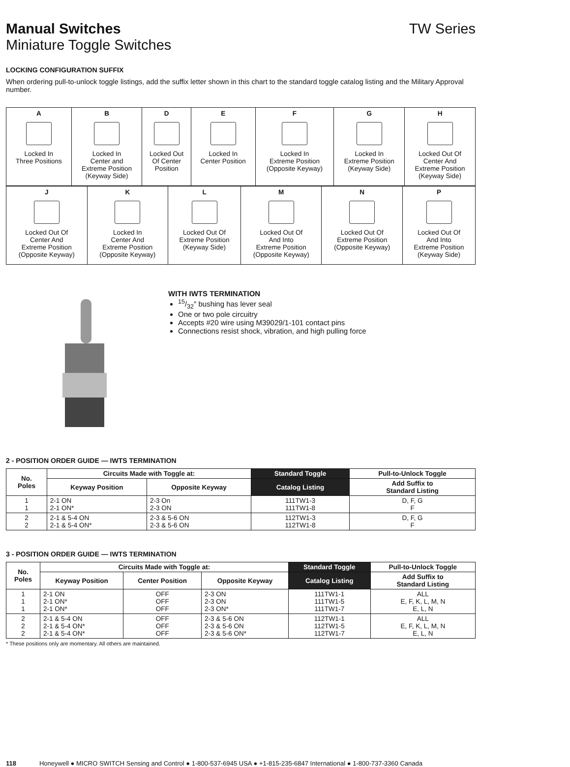Manual Switches TW Series
Miniature Toggle Switches
LOCKING CONFIGURATION SUFFIX
When ordering pull-to-unlock toggle listings, add the suffix letter shown in this chart to the standard toggle catalog listing and the Military Approval number.
| A Locked In Three Positions | B Locked In Center and Extreme Position (Keyway Side) | D Locked Out Of Center Position | E Locked In Center Position | F Locked In Extreme Position (Opposite Keyway) | G Locked In Extreme Position (Keyway Side) | H Locked Out Of Center And Extreme Position (Keyway Side) |
| J Locked Out Of Center And Extreme Position (Opposite Keyway) | K Locked In Center And Extreme Position (Opposite Keyway) | L Locked Out Of Extreme Position (Keyway Side) | M Locked Out Of And Into Extreme Position (Opposite Keyway) | N Locked Out Of Extreme Position (Opposite Keyway) | P Locked Out Of And Into Extreme Position (Keyway Side) |
WITH IWTS TERMINATION
15/32″ bushing has lever seal
One or two pole circuitry
Accepts #20 wire using M39029/1-101 contact pins
Connections resist shock, vibration, and high pulling force
2 - POSITION ORDER GUIDE — IWTS TERMINATION
| No. Poles | Circuits Made with Toggle at: | | Standard Toggle | Pull-to-Unlock Toggle |
| --- | --- | --- | --- | --- |
| | Keyway Position | Opposite Keyway | Catalog Listing | Add Suffix to Standard Listing |
| 1 1 | 2-1 ON 2-1 ON* | 2-3 On 2-3 ON | 111TW1-3 111TW1-8 | D, F, G F |
| 2 2 | 2-1 & 5-4 ON 2-1 & 5-4 ON* | 2-3 & 5-6 ON 2-3 & 5-6 ON | 112TW1-3 112TW1-8 | D, F, G F |
3 - POSITION ORDER GUIDE — IWTS TERMINATION
| No. Poles | Circuits Made with Toggle at: | | | Standard Toggle | Pull-to-Unlock Toggle |
| --- | --- | --- | --- | --- | --- |
| | Keyway Position | Center Position | Opposite Keyway | Catalog Listing | Add Suffix to Standard Listing |
| 1 1 1 | 2-1 ON 2-1 ON* 2-1 ON* | OFF OFF OFF | 2-3 ON 2-3 ON 2-3 ON* | 111TW1-1 111TW1-5 111TW1-7 | ALL E, F, K, L, M, N E, L, N |
| 2 2 2 | 2-1 & 5-4 ON 2-1 & 5-4 ON* 2-1 & 5-4 ON* | OFF OFF OFF | 2-3 & 5-6 ON 2-3 & 5-6 ON 2-3 & 5-6 ON* | 112TW1-1 112TW1-5 112TW1-7 | ALL E, F, K, L, M, N E, L, N |
* These positions only are momentary. All others are maintained.
118 Honeywell ● MICRO SWITCH Sensing and Control ● 1-800-537-6945 USA ● +1-815-235-6847 International ● 1-800-737-3360 Canada